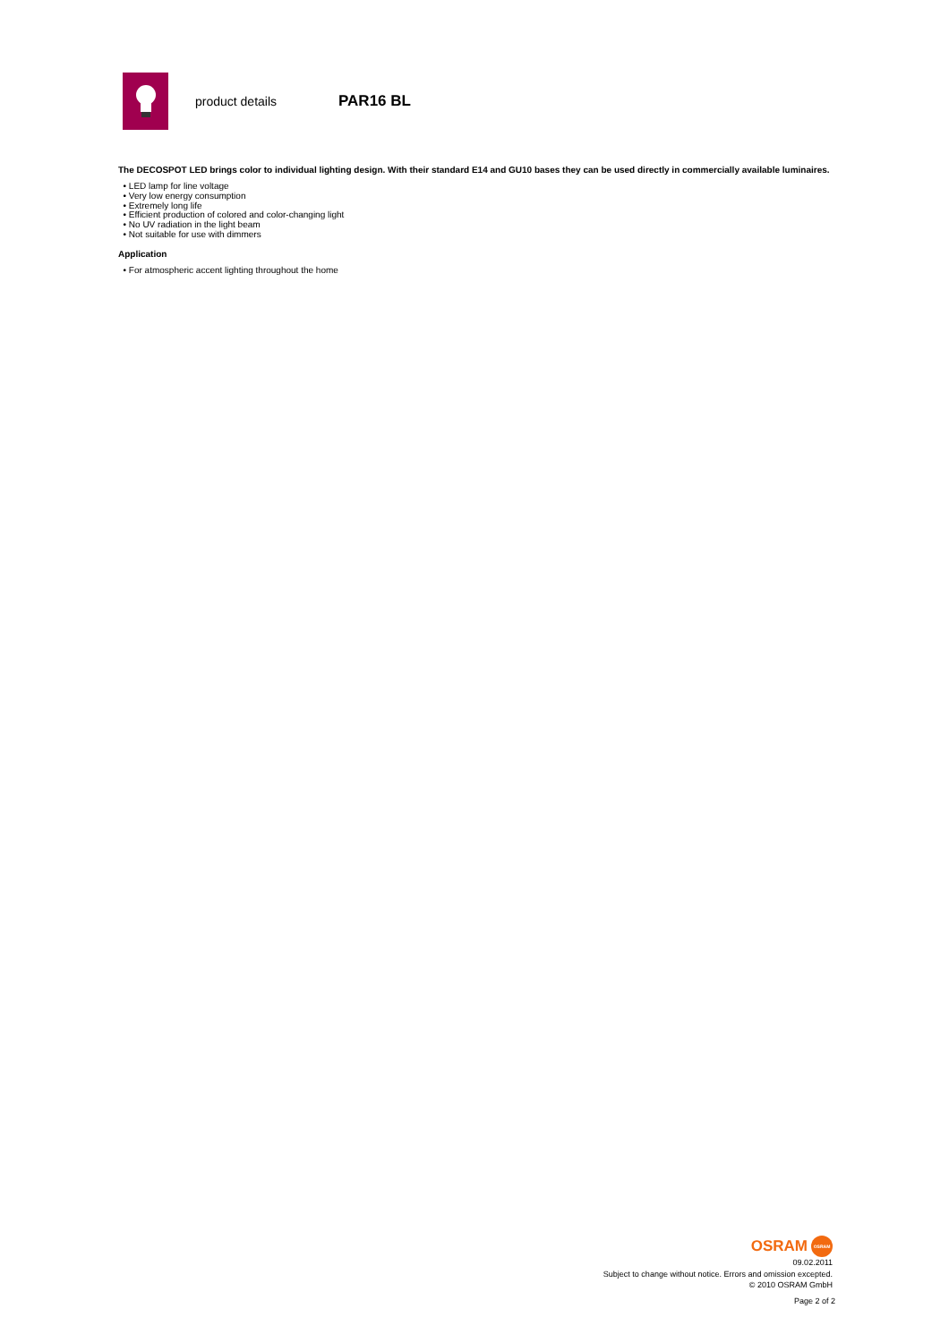product details
PAR16 BL
The DECOSPOT LED brings color to individual lighting design. With their standard E14 and GU10 bases they can be used directly in commercially available luminaires.
• LED lamp for line voltage
• Very low energy consumption
• Extremely long life
• Efficient production of colored and color-changing light
• No UV radiation in the light beam
• Not suitable for use with dimmers
Application
• For atmospheric accent lighting throughout the home
OSRAM
OSRAM
09.02.2011
Subject to change without notice. Errors and omission excepted.
© 2010 OSRAM GmbH
Page 2 of 2